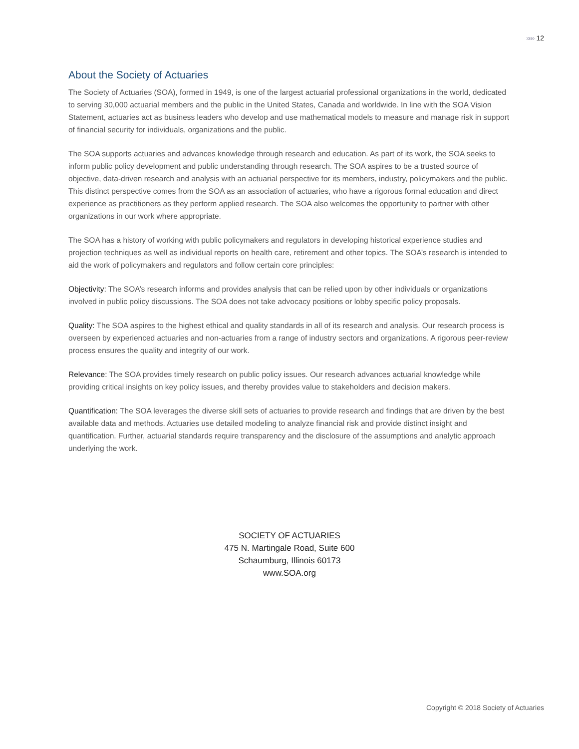»»» 12
About the Society of Actuaries
The Society of Actuaries (SOA), formed in 1949, is one of the largest actuarial professional organizations in the world, dedicated to serving 30,000 actuarial members and the public in the United States, Canada and worldwide. In line with the SOA Vision Statement, actuaries act as business leaders who develop and use mathematical models to measure and manage risk in support of financial security for individuals, organizations and the public.
The SOA supports actuaries and advances knowledge through research and education. As part of its work, the SOA seeks to inform public policy development and public understanding through research. The SOA aspires to be a trusted source of objective, data-driven research and analysis with an actuarial perspective for its members, industry, policymakers and the public. This distinct perspective comes from the SOA as an association of actuaries, who have a rigorous formal education and direct experience as practitioners as they perform applied research. The SOA also welcomes the opportunity to partner with other organizations in our work where appropriate.
The SOA has a history of working with public policymakers and regulators in developing historical experience studies and projection techniques as well as individual reports on health care, retirement and other topics. The SOA’s research is intended to aid the work of policymakers and regulators and follow certain core principles:
Objectivity: The SOA’s research informs and provides analysis that can be relied upon by other individuals or organizations involved in public policy discussions. The SOA does not take advocacy positions or lobby specific policy proposals.
Quality: The SOA aspires to the highest ethical and quality standards in all of its research and analysis. Our research process is overseen by experienced actuaries and non-actuaries from a range of industry sectors and organizations. A rigorous peer-review process ensures the quality and integrity of our work.
Relevance: The SOA provides timely research on public policy issues. Our research advances actuarial knowledge while providing critical insights on key policy issues, and thereby provides value to stakeholders and decision makers.
Quantification: The SOA leverages the diverse skill sets of actuaries to provide research and findings that are driven by the best available data and methods. Actuaries use detailed modeling to analyze financial risk and provide distinct insight and quantification. Further, actuarial standards require transparency and the disclosure of the assumptions and analytic approach underlying the work.
SOCIETY OF ACTUARIES
475 N. Martingale Road, Suite 600
Schaumburg, Illinois 60173
www.SOA.org
Copyright © 2018 Society of Actuaries